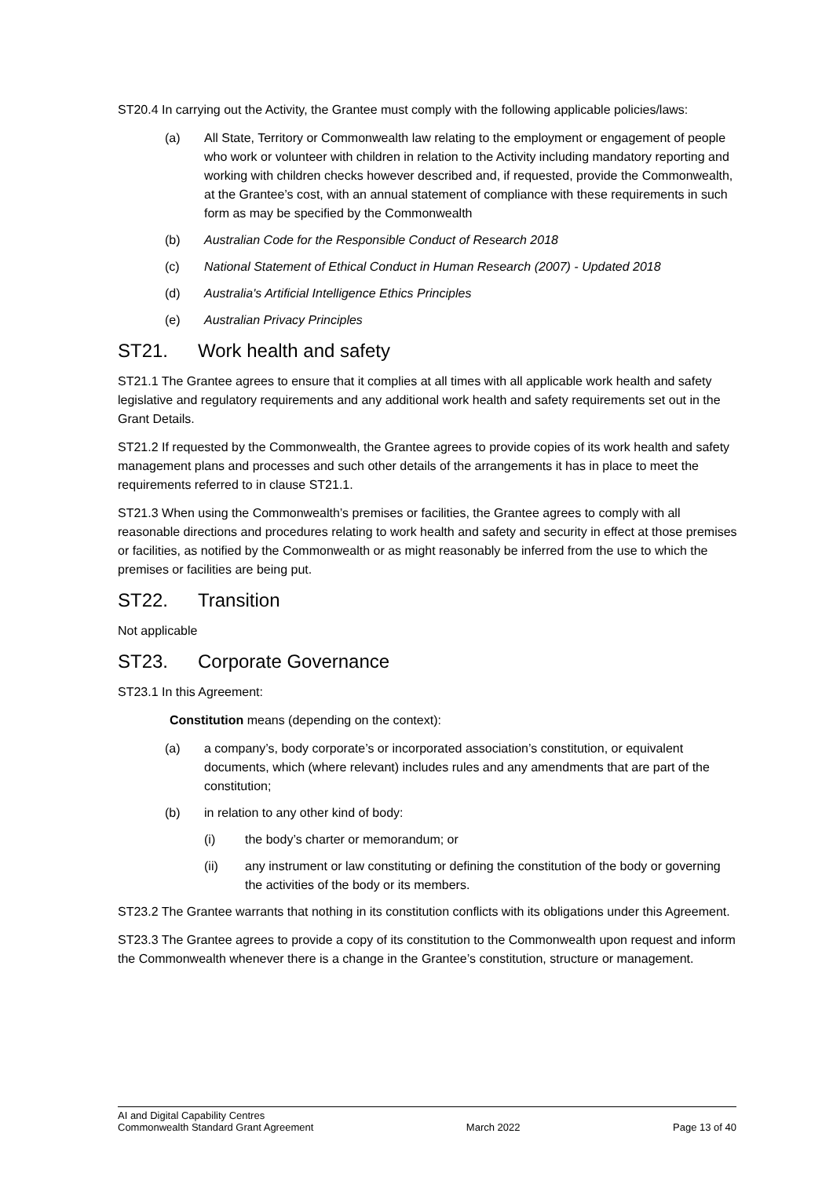ST20.4 In carrying out the Activity, the Grantee must comply with the following applicable policies/laws:
(a) All State, Territory or Commonwealth law relating to the employment or engagement of people who work or volunteer with children in relation to the Activity including mandatory reporting and working with children checks however described and, if requested, provide the Commonwealth, at the Grantee’s cost, with an annual statement of compliance with these requirements in such form as may be specified by the Commonwealth
(b) Australian Code for the Responsible Conduct of Research 2018
(c) National Statement of Ethical Conduct in Human Research (2007) - Updated 2018
(d) Australia's Artificial Intelligence Ethics Principles
(e) Australian Privacy Principles
ST21. Work health and safety
ST21.1 The Grantee agrees to ensure that it complies at all times with all applicable work health and safety legislative and regulatory requirements and any additional work health and safety requirements set out in the Grant Details.
ST21.2 If requested by the Commonwealth, the Grantee agrees to provide copies of its work health and safety management plans and processes and such other details of the arrangements it has in place to meet the requirements referred to in clause ST21.1.
ST21.3 When using the Commonwealth’s premises or facilities, the Grantee agrees to comply with all reasonable directions and procedures relating to work health and safety and security in effect at those premises or facilities, as notified by the Commonwealth or as might reasonably be inferred from the use to which the premises or facilities are being put.
ST22. Transition
Not applicable
ST23. Corporate Governance
ST23.1 In this Agreement:
Constitution means (depending on the context):
(a) a company’s, body corporate’s or incorporated association’s constitution, or equivalent documents, which (where relevant) includes rules and any amendments that are part of the constitution;
(b) in relation to any other kind of body:
(i) the body’s charter or memorandum; or
(ii) any instrument or law constituting or defining the constitution of the body or governing the activities of the body or its members.
ST23.2 The Grantee warrants that nothing in its constitution conflicts with its obligations under this Agreement.
ST23.3 The Grantee agrees to provide a copy of its constitution to the Commonwealth upon request and inform the Commonwealth whenever there is a change in the Grantee’s constitution, structure or management.
AI and Digital Capability Centres
Commonwealth Standard Grant Agreement March 2022 Page 13 of 40